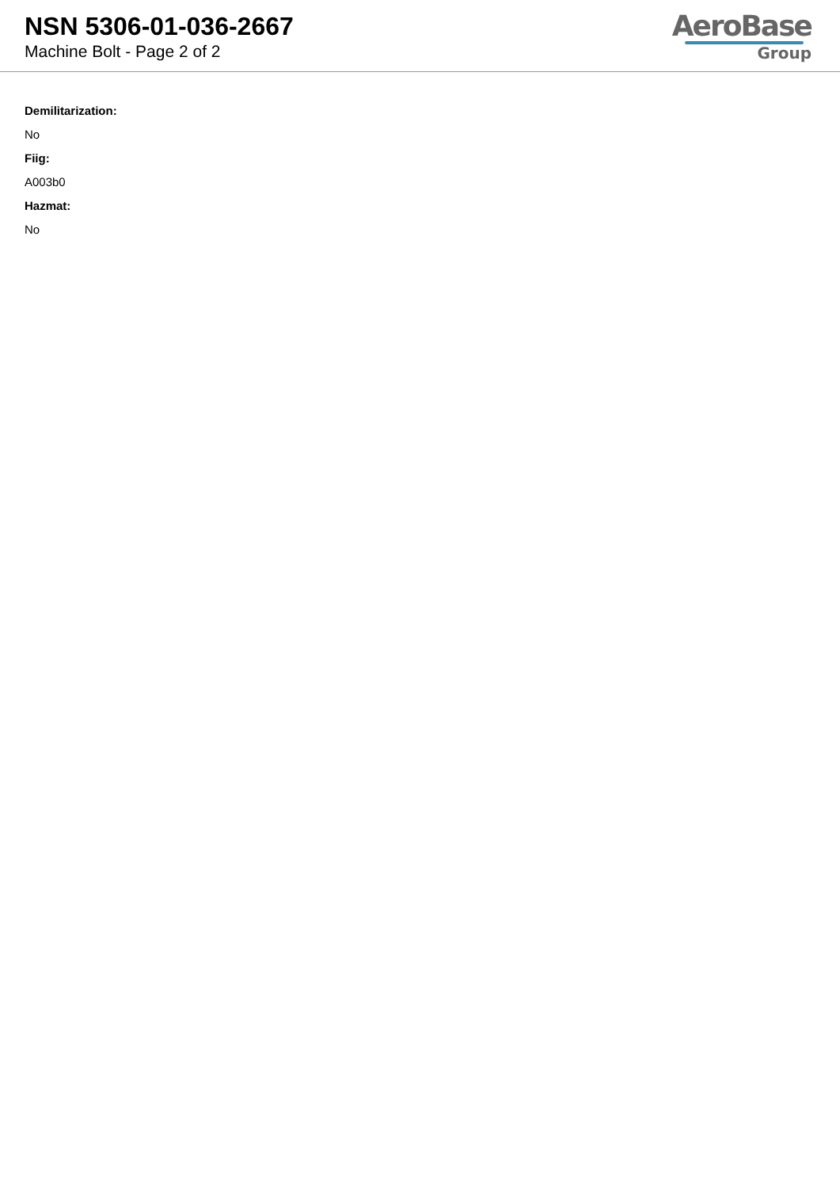NSN 5306-01-036-2667
Machine Bolt - Page 2 of 2
AeroBase
Group
Demilitarization:
No
Fiig:
A003b0
Hazmat:
No